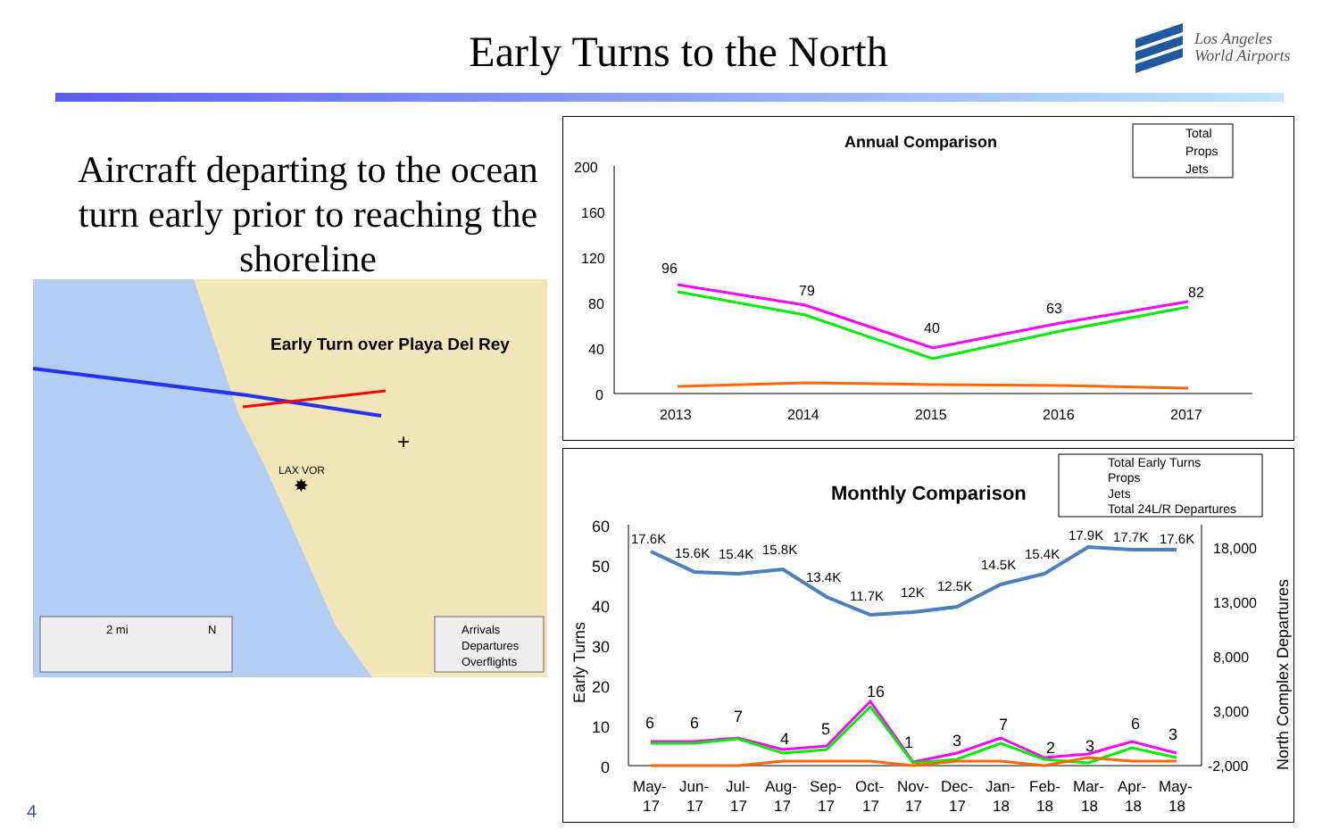Early Turns to the North
Los Angeles
World Airports
Aircraft departing to the ocean turn early prior to reaching the shoreline
Early Turn over Playa Del Rey
LAX VOR
✸
+
2 mi
N
Arrivals
Departures
Overflights
Annual Comparison
Total
Props
Jets
200
160
120
80
40
0
2013
2014
2015
2016
2017
96
79
40
63
82
Monthly Comparison
Total Early Turns
Props
Jets
Total 24L/R Departures
60
50
40
30
20
10
0
18,000
13,000
8,000
3,000
-2,000
Early Turns
North Complex Departures
17.6K
15.6K
15.4K
15.8K
13.4K
11.7K
12K
12.5K
14.5K
15.4K
17.9K
17.7K
17.6K
6
6
7
4
5
16
1
3
7
2
3
6
3
May-
Jun-
Jul-
Aug-
Sep-
Oct-
Nov-
Dec-
Jan-
Feb-
Mar-
Apr-
May-
17
17
17
17
17
17
17
17
18
18
18
18
18
4